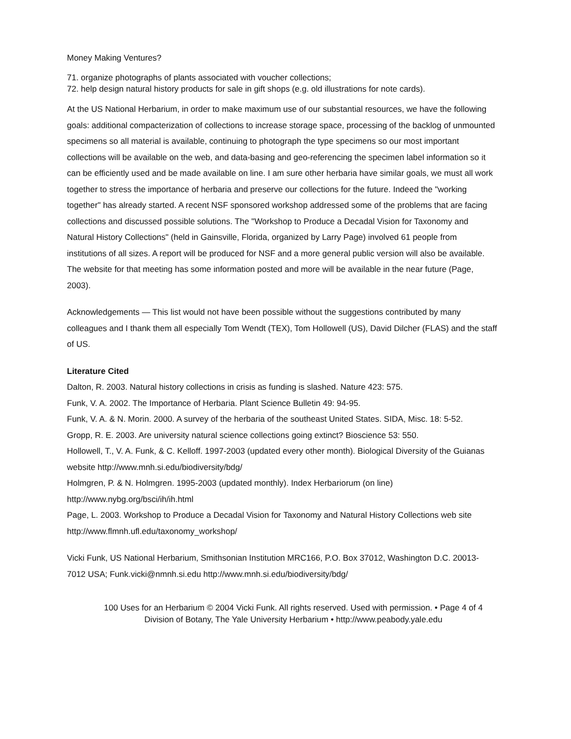Money Making Ventures?
71. organize photographs of plants associated with voucher collections;
72. help design natural history products for sale in gift shops (e.g. old illustrations for note cards).
At the US National Herbarium, in order to make maximum use of our substantial resources, we have the following goals: additional compacterization of collections to increase storage space, processing of the backlog of unmounted specimens so all material is available, continuing to photograph the type specimens so our most important collections will be available on the web, and data-basing and geo-referencing the specimen label information so it can be efficiently used and be made available on line. I am sure other herbaria have similar goals, we must all work together to stress the importance of herbaria and preserve our collections for the future. Indeed the "working together" has already started. A recent NSF sponsored workshop addressed some of the problems that are facing collections and discussed possible solutions. The "Workshop to Produce a Decadal Vision for Taxonomy and Natural History Collections" (held in Gainsville, Florida, organized by Larry Page) involved 61 people from institutions of all sizes. A report will be produced for NSF and a more general public version will also be available. The website for that meeting has some information posted and more will be available in the near future (Page, 2003).
Acknowledgements — This list would not have been possible without the suggestions contributed by many colleagues and I thank them all especially Tom Wendt (TEX), Tom Hollowell (US), David Dilcher (FLAS) and the staff of US.
Literature Cited
Dalton, R. 2003. Natural history collections in crisis as funding is slashed. Nature 423: 575.
Funk, V. A. 2002. The Importance of Herbaria. Plant Science Bulletin 49: 94-95.
Funk, V. A. & N. Morin. 2000. A survey of the herbaria of the southeast United States. SIDA, Misc. 18: 5-52.
Gropp, R. E. 2003. Are university natural science collections going extinct? Bioscience 53: 550.
Hollowell, T., V. A. Funk, & C. Kelloff. 1997-2003 (updated every other month). Biological Diversity of the Guianas website http://www.mnh.si.edu/biodiversity/bdg/
Holmgren, P. & N. Holmgren. 1995-2003 (updated monthly). Index Herbariorum (on line) http://www.nybg.org/bsci/ih/ih.html
Page, L. 2003. Workshop to Produce a Decadal Vision for Taxonomy and Natural History Collections web site http://www.flmnh.ufl.edu/taxonomy_workshop/
Vicki Funk, US National Herbarium, Smithsonian Institution MRC166, P.O. Box 37012, Washington D.C. 20013-7012 USA; Funk.vicki@nmnh.si.edu http://www.mnh.si.edu/biodiversity/bdg/
100 Uses for an Herbarium © 2004 Vicki Funk. All rights reserved. Used with permission. • Page 4 of 4
Division of Botany, The Yale University Herbarium • http://www.peabody.yale.edu